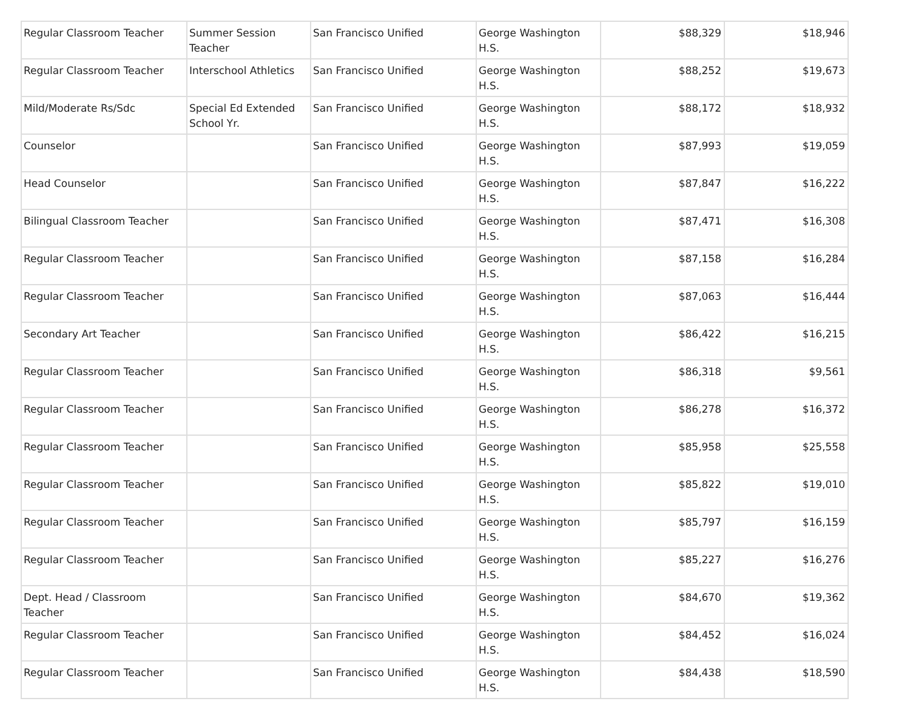| Regular Classroom Teacher | Summer Session Teacher | San Francisco Unified | George Washington H.S. | $88,329 | $18,946 |
| Regular Classroom Teacher | Interschool Athletics | San Francisco Unified | George Washington H.S. | $88,252 | $19,673 |
| Mild/Moderate Rs/Sdc | Special Ed Extended School Yr. | San Francisco Unified | George Washington H.S. | $88,172 | $18,932 |
| Counselor | | San Francisco Unified | George Washington H.S. | $87,993 | $19,059 |
| Head Counselor | | San Francisco Unified | George Washington H.S. | $87,847 | $16,222 |
| Bilingual Classroom Teacher | | San Francisco Unified | George Washington H.S. | $87,471 | $16,308 |
| Regular Classroom Teacher | | San Francisco Unified | George Washington H.S. | $87,158 | $16,284 |
| Regular Classroom Teacher | | San Francisco Unified | George Washington H.S. | $87,063 | $16,444 |
| Secondary Art Teacher | | San Francisco Unified | George Washington H.S. | $86,422 | $16,215 |
| Regular Classroom Teacher | | San Francisco Unified | George Washington H.S. | $86,318 | $9,561 |
| Regular Classroom Teacher | | San Francisco Unified | George Washington H.S. | $86,278 | $16,372 |
| Regular Classroom Teacher | | San Francisco Unified | George Washington H.S. | $85,958 | $25,558 |
| Regular Classroom Teacher | | San Francisco Unified | George Washington H.S. | $85,822 | $19,010 |
| Regular Classroom Teacher | | San Francisco Unified | George Washington H.S. | $85,797 | $16,159 |
| Regular Classroom Teacher | | San Francisco Unified | George Washington H.S. | $85,227 | $16,276 |
| Dept. Head / Classroom Teacher | | San Francisco Unified | George Washington H.S. | $84,670 | $19,362 |
| Regular Classroom Teacher | | San Francisco Unified | George Washington H.S. | $84,452 | $16,024 |
| Regular Classroom Teacher | | San Francisco Unified | George Washington H.S. | $84,438 | $18,590 |